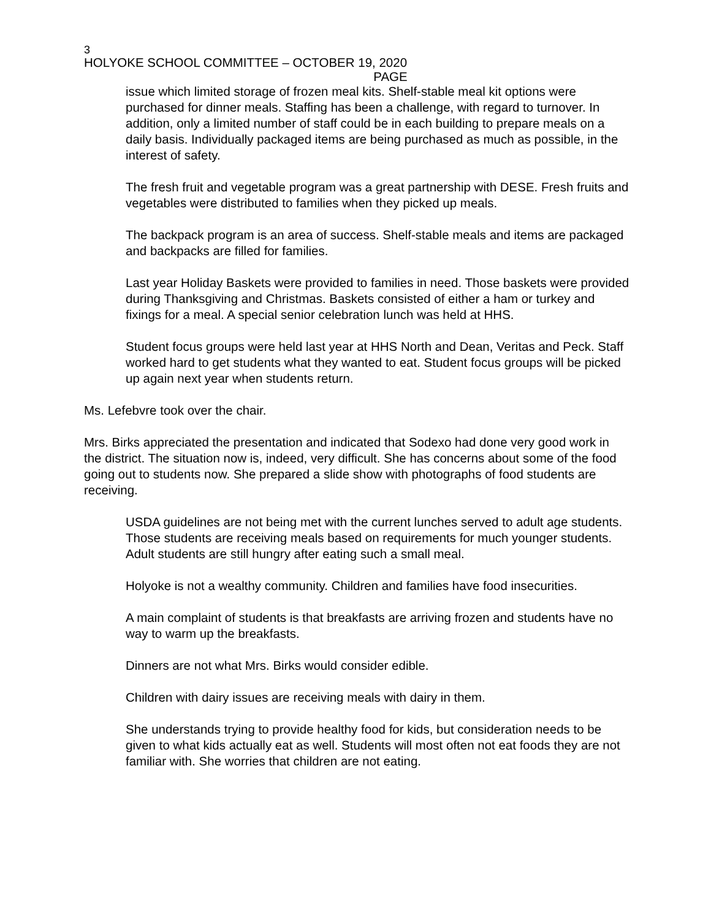3
HOLYOKE SCHOOL COMMITTEE – OCTOBER 19, 2020
PAGE
issue which limited storage of frozen meal kits. Shelf-stable meal kit options were purchased for dinner meals. Staffing has been a challenge, with regard to turnover. In addition, only a limited number of staff could be in each building to prepare meals on a daily basis. Individually packaged items are being purchased as much as possible, in the interest of safety.
The fresh fruit and vegetable program was a great partnership with DESE. Fresh fruits and vegetables were distributed to families when they picked up meals.
The backpack program is an area of success. Shelf-stable meals and items are packaged and backpacks are filled for families.
Last year Holiday Baskets were provided to families in need. Those baskets were provided during Thanksgiving and Christmas. Baskets consisted of either a ham or turkey and fixings for a meal. A special senior celebration lunch was held at HHS.
Student focus groups were held last year at HHS North and Dean, Veritas and Peck. Staff worked hard to get students what they wanted to eat. Student focus groups will be picked up again next year when students return.
Ms. Lefebvre took over the chair.
Mrs. Birks appreciated the presentation and indicated that Sodexo had done very good work in the district. The situation now is, indeed, very difficult. She has concerns about some of the food going out to students now. She prepared a slide show with photographs of food students are receiving.
USDA guidelines are not being met with the current lunches served to adult age students. Those students are receiving meals based on requirements for much younger students. Adult students are still hungry after eating such a small meal.
Holyoke is not a wealthy community. Children and families have food insecurities.
A main complaint of students is that breakfasts are arriving frozen and students have no way to warm up the breakfasts.
Dinners are not what Mrs. Birks would consider edible.
Children with dairy issues are receiving meals with dairy in them.
She understands trying to provide healthy food for kids, but consideration needs to be given to what kids actually eat as well. Students will most often not eat foods they are not familiar with. She worries that children are not eating.